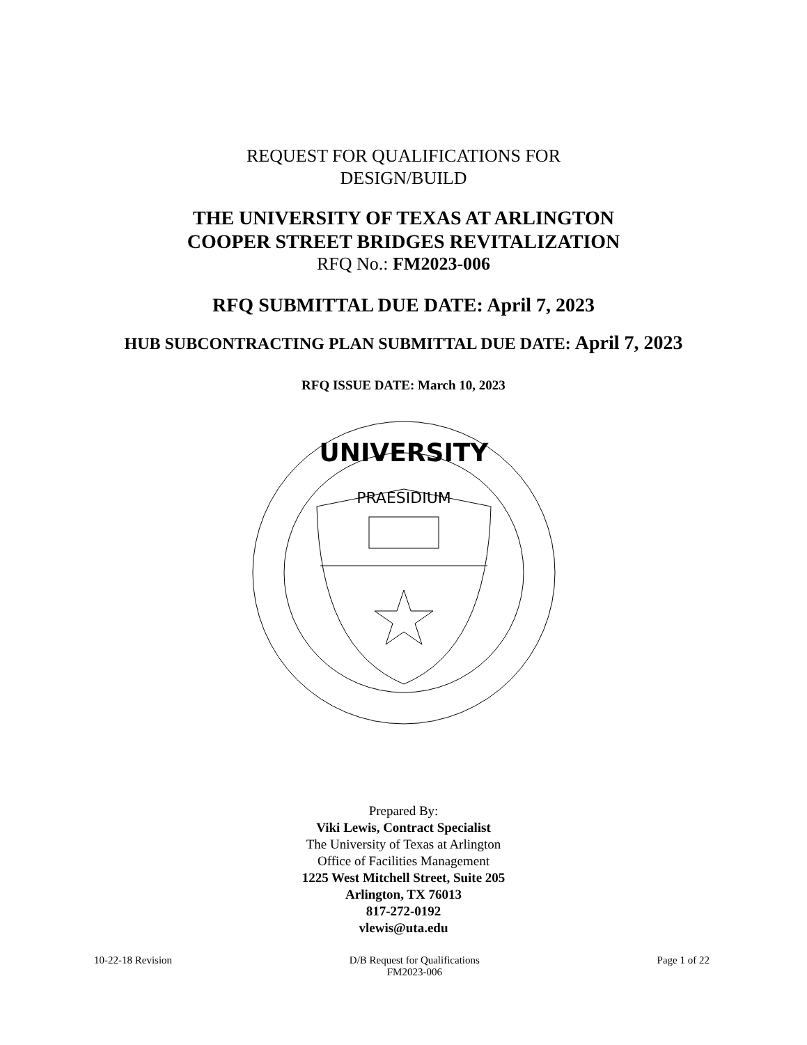REQUEST FOR QUALIFICATIONS FOR
DESIGN/BUILD
THE UNIVERSITY OF TEXAS AT ARLINGTON
COOPER STREET BRIDGES REVITALIZATION
RFQ No.: FM2023-006
RFQ SUBMITTAL DUE DATE: April 7, 2023
HUB SUBCONTRACTING PLAN SUBMITTAL DUE DATE: April 7, 2023
RFQ ISSUE DATE: March 10, 2023
UNIVERSITY
PRAESIDIUM
Prepared By:
Viki Lewis, Contract Specialist
The University of Texas at Arlington
Office of Facilities Management
1225 West Mitchell Street, Suite 205
Arlington, TX 76013
817-272-0192
vlewis@uta.edu
10-22-18 Revision D/B Request for Qualifications
FM2023-006 Page 1 of 22